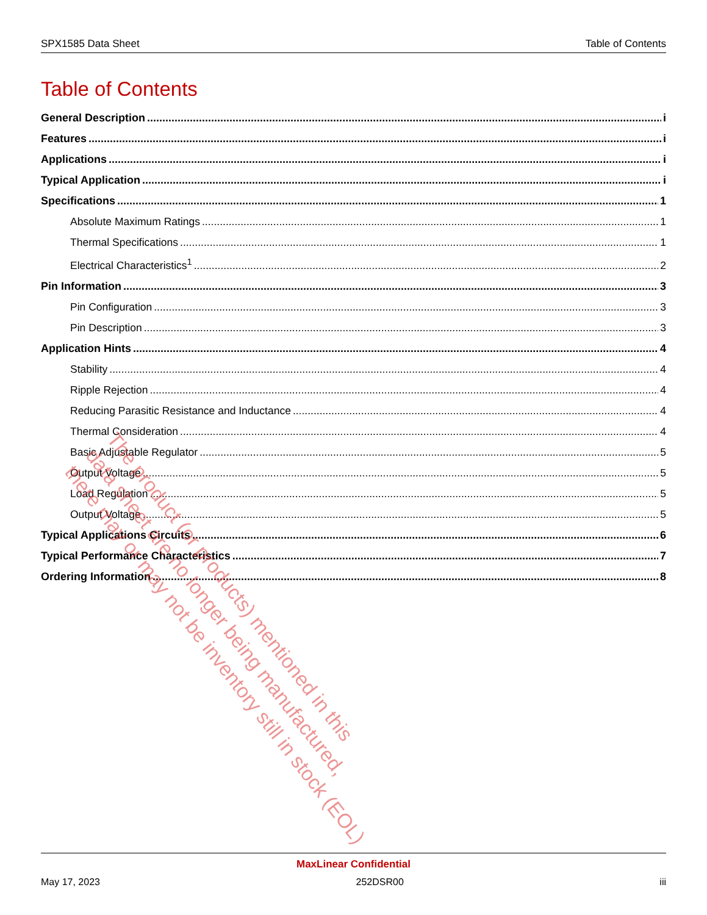SPX1585 Data Sheet Table of Contents
Table of Contents
General Description i
Features i
Applications i
Typical Application i
Specifications 1
Absolute Maximum Ratings 1
Thermal Specifications 1
Electrical Characteristics<sup>1</sup> 2
Pin Information 3
Pin Configuration 3
Pin Description 3
Application Hints 4
Stability 4
Ripple Rejection 4
Reducing Parasitic Resistance and Inductance 4
Thermal Consideration 4
Basic Adjustable Regulator 5
Output Voltage 5
Load Regulation 5
Output Voltage 5
Typical Applications Circuits 6
Typical Performance Characteristics 7
Ordering Information 8
The product (or products) mentioned in this
data sheet are no longer being manufactured,
there may or may not be inventory still in stock (EOL)
MaxLinear Confidential
May 17, 2023 252DSR00 iii